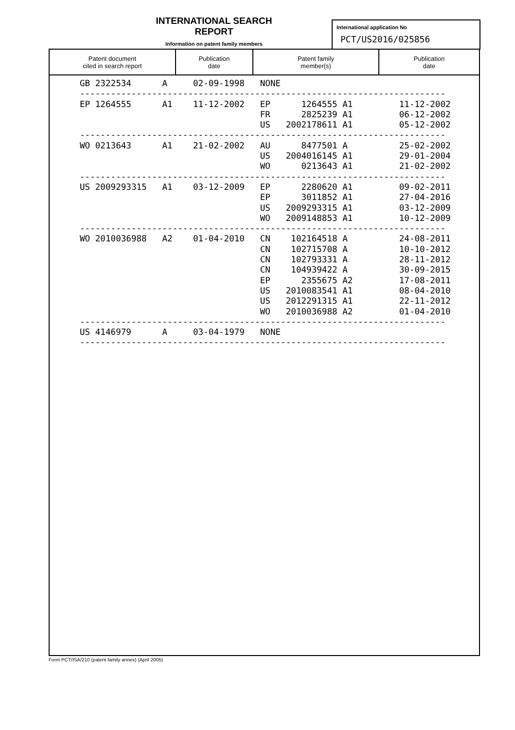INTERNATIONAL SEARCH REPORT
Information on patent family members
International application No
PCT/US2016/025856
| Patent document cited in search report | Publication date | Patent family member(s) | Publication date |
| --- | --- | --- | --- |
GB 2322534      A     02-09-1998   NONE
-----------------------------------------------------------------------
EP 1264555      A1    11-12-2002   EP      1264555 A1         11-12-2002
                                   FR      2825239 A1         06-12-2002
                                   US   2002178611 A1         05-12-2002
-----------------------------------------------------------------------
WO 0213643      A1    21-02-2002   AU      8477501 A          25-02-2002
                                   US   2004016145 A1         29-01-2004
                                   WO      0213643 A1         21-02-2002
-----------------------------------------------------------------------
US 2009293315   A1    03-12-2009   EP      2280620 A1         09-02-2011
                                   EP      3011852 A1         27-04-2016
                                   US   2009293315 A1         03-12-2009
                                   WO   2009148853 A1         10-12-2009
-----------------------------------------------------------------------
WO 2010036988   A2    01-04-2010   CN    102164518 A          24-08-2011
                                   CN    102715708 A          10-10-2012
                                   CN    102793331 A          28-11-2012
                                   CN    104939422 A          30-09-2015
                                   EP      2355675 A2         17-08-2011
                                   US   2010083541 A1         08-04-2010
                                   US   2012291315 A1         22-11-2012
                                   WO   2010036988 A2         01-04-2010
-----------------------------------------------------------------------
US 4146979      A     03-04-1979   NONE
-----------------------------------------------------------------------
Form PCT/ISA/210 (patent family annex) (April 2005)